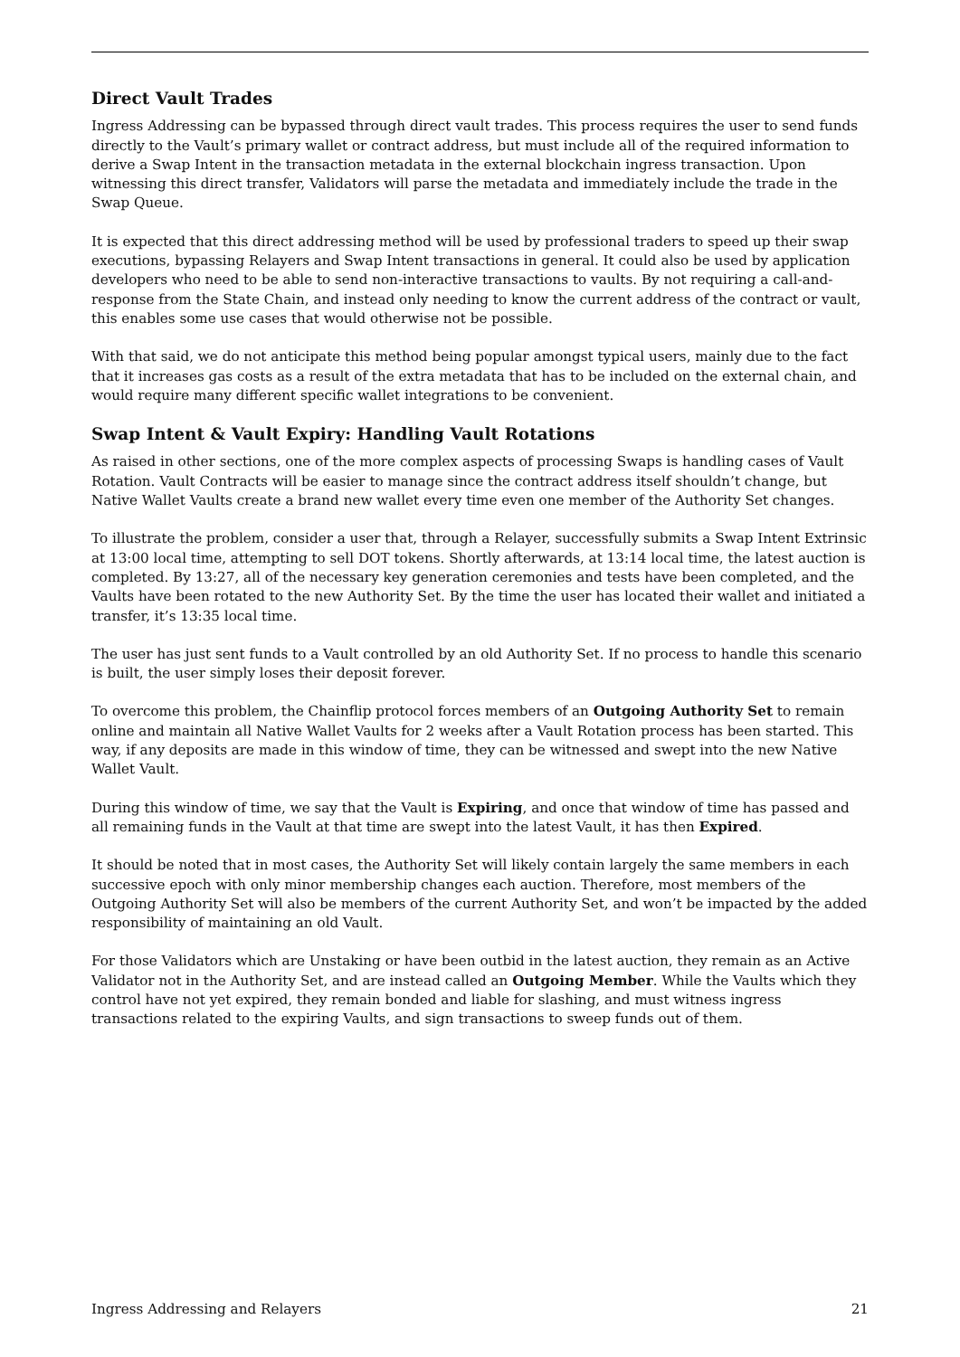Direct Vault Trades
Ingress Addressing can be bypassed through direct vault trades. This process requires the user to send funds directly to the Vault’s primary wallet or contract address, but must include all of the required information to derive a Swap Intent in the transaction metadata in the external blockchain ingress transaction. Upon witnessing this direct transfer, Validators will parse the metadata and immediately include the trade in the Swap Queue.
It is expected that this direct addressing method will be used by professional traders to speed up their swap executions, bypassing Relayers and Swap Intent transactions in general. It could also be used by application developers who need to be able to send non-interactive transactions to vaults. By not requiring a call-and-response from the State Chain, and instead only needing to know the current address of the contract or vault, this enables some use cases that would otherwise not be possible.
With that said, we do not anticipate this method being popular amongst typical users, mainly due to the fact that it increases gas costs as a result of the extra metadata that has to be included on the external chain, and would require many different specific wallet integrations to be convenient.
Swap Intent & Vault Expiry: Handling Vault Rotations
As raised in other sections, one of the more complex aspects of processing Swaps is handling cases of Vault Rotation. Vault Contracts will be easier to manage since the contract address itself shouldn’t change, but Native Wallet Vaults create a brand new wallet every time even one member of the Authority Set changes.
To illustrate the problem, consider a user that, through a Relayer, successfully submits a Swap Intent Extrinsic at 13:00 local time, attempting to sell DOT tokens. Shortly afterwards, at 13:14 local time, the latest auction is completed. By 13:27, all of the necessary key generation ceremonies and tests have been completed, and the Vaults have been rotated to the new Authority Set. By the time the user has located their wallet and initiated a transfer, it’s 13:35 local time.
The user has just sent funds to a Vault controlled by an old Authority Set. If no process to handle this scenario is built, the user simply loses their deposit forever.
To overcome this problem, the Chainflip protocol forces members of an Outgoing Authority Set to remain online and maintain all Native Wallet Vaults for 2 weeks after a Vault Rotation process has been started. This way, if any deposits are made in this window of time, they can be witnessed and swept into the new Native Wallet Vault.
During this window of time, we say that the Vault is Expiring, and once that window of time has passed and all remaining funds in the Vault at that time are swept into the latest Vault, it has then Expired.
It should be noted that in most cases, the Authority Set will likely contain largely the same members in each successive epoch with only minor membership changes each auction. Therefore, most members of the Outgoing Authority Set will also be members of the current Authority Set, and won’t be impacted by the added responsibility of maintaining an old Vault.
For those Validators which are Unstaking or have been outbid in the latest auction, they remain as an Active Validator not in the Authority Set, and are instead called an Outgoing Member. While the Vaults which they control have not yet expired, they remain bonded and liable for slashing, and must witness ingress transactions related to the expiring Vaults, and sign transactions to sweep funds out of them.
Ingress Addressing and Relayers 21